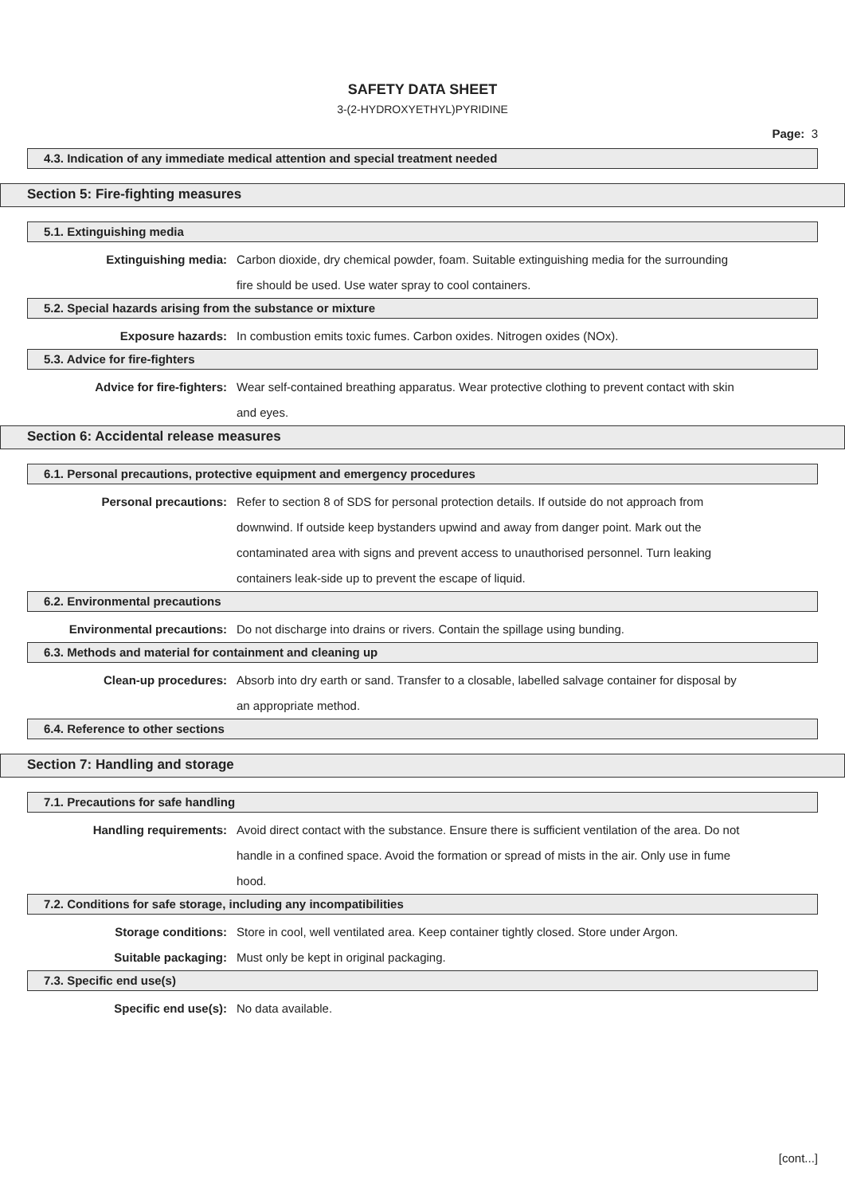SAFETY DATA SHEET
3-(2-HYDROXYETHYL)PYRIDINE
Page: 3
4.3. Indication of any immediate medical attention and special treatment needed
Section 5: Fire-fighting measures
5.1. Extinguishing media
Extinguishing media: Carbon dioxide, dry chemical powder, foam. Suitable extinguishing media for the surrounding fire should be used. Use water spray to cool containers.
5.2. Special hazards arising from the substance or mixture
Exposure hazards: In combustion emits toxic fumes. Carbon oxides. Nitrogen oxides (NOx).
5.3. Advice for fire-fighters
Advice for fire-fighters: Wear self-contained breathing apparatus. Wear protective clothing to prevent contact with skin and eyes.
Section 6: Accidental release measures
6.1. Personal precautions, protective equipment and emergency procedures
Personal precautions: Refer to section 8 of SDS for personal protection details. If outside do not approach from downwind. If outside keep bystanders upwind and away from danger point. Mark out the contaminated area with signs and prevent access to unauthorised personnel. Turn leaking containers leak-side up to prevent the escape of liquid.
6.2. Environmental precautions
Environmental precautions: Do not discharge into drains or rivers. Contain the spillage using bunding.
6.3. Methods and material for containment and cleaning up
Clean-up procedures: Absorb into dry earth or sand. Transfer to a closable, labelled salvage container for disposal by an appropriate method.
6.4. Reference to other sections
Section 7: Handling and storage
7.1. Precautions for safe handling
Handling requirements: Avoid direct contact with the substance. Ensure there is sufficient ventilation of the area. Do not handle in a confined space. Avoid the formation or spread of mists in the air. Only use in fume hood.
7.2. Conditions for safe storage, including any incompatibilities
Storage conditions: Store in cool, well ventilated area. Keep container tightly closed. Store under Argon.
Suitable packaging: Must only be kept in original packaging.
7.3. Specific end use(s)
Specific end use(s): No data available.
[cont...]